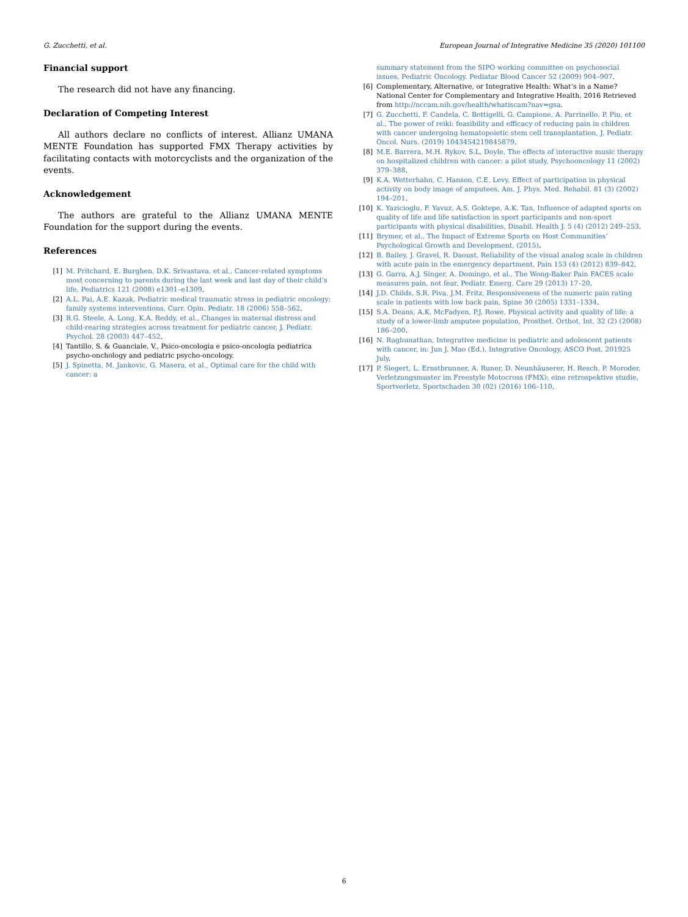G. Zucchetti, et al. European Journal of Integrative Medicine 35 (2020) 101100
Financial support
The research did not have any financing.
Declaration of Competing Interest
All authors declare no conflicts of interest. Allianz UMANA MENTE Foundation has supported FMX Therapy activities by facilitating contacts with motorcyclists and the organization of the events.
Acknowledgement
The authors are grateful to the Allianz UMANA MENTE Foundation for the support during the events.
References
[1] M. Pritchard, E. Burghen, D.K. Srivastava, et al., Cancer-related symptoms most concerning to parents during the last week and last day of their child’s life, Pediatrics 121 (2008) e1301–e1309.
[2] A.L. Pai, A.E. Kazak, Pediatric medical traumatic stress in pediatric oncology: family systems interventions, Curr. Opin. Pediatr. 18 (2006) 558–562.
[3] R.G. Steele, A. Long, K.A. Reddy, et al., Changes in maternal distress and child-rearing strategies across treatment for pediatric cancer, J. Pediatr. Psychol. 28 (2003) 447–452.
[4] Tantillo, S. & Guanciale, V., Psico-oncologia e psico-oncologia pediatrica psycho-onchology and pediatric psycho-oncology.
[5] J. Spinetta, M. Jankovic, G. Masera, et al., Optimal care for the child with cancer: a
summary statement from the SIPO working committee on psychosocial issues, Pediatric Oncology. Pediatar Blood Cancer 52 (2009) 904–907.
[6] Complementary, Alternative, or Integrative Health: What’s in a Name? National Center for Complementary and Integrative Health, 2016 Retrieved from http://nccam.nih.gov/health/whatiscam?nav=gsa.
[7] G. Zucchetti, F. Candela, C. Bottigelli, G. Campione, A. Parrinello, P. Piu, et al., The power of reiki: feasibility and efficacy of reducing pain in children with cancer undergoing hematopoietic stem cell transplantation, J. Pediatr. Oncol. Nurs. (2019) 1043454219845879.
[8] M.E. Barrera, M.H. Rykov, S.L. Doyle, The effects of interactive music therapy on hospitalized children with cancer: a pilot study, Psychooncology 11 (2002) 379–388.
[9] K.A. Wetterhahn, C. Hanson, C.E. Levy, Effect of participation in physical activity on body image of amputees, Am. J. Phys. Med. Rehabil. 81 (3) (2002) 194–201.
[10] K. Yazicioglu, F. Yavuz, A.S. Goktepe, A.K. Tan, Influence of adapted sports on quality of life and life satisfaction in sport participants and non-sport participants with physical disabilities, Disabil. Health J. 5 (4) (2012) 249–253.
[11] Brymer, et al., The Impact of Extreme Sports on Host Communities’ Psychological Growth and Development, (2015).
[12] B. Bailey, J. Gravel, R. Daoust, Reliability of the visual analog scale in children with acute pain in the emergency department, Pain 153 (4) (2012) 839–842.
[13] G. Garra, A.J. Singer, A. Domingo, et al., The Wong-Baker Pain FACES scale measures pain, not fear, Pediatr. Emerg. Care 29 (2013) 17–20.
[14] J.D. Childs, S.R. Piva, J.M. Fritz, Responsiveness of the numeric pain rating scale in patients with low back pain, Spine 30 (2005) 1331–1334.
[15] S.A. Deans, A.K. McFadyen, P.J. Rowe, Physical activity and quality of life: a study of a lower-limb amputee population, Prosthet. Orthot. Int. 32 (2) (2008) 186–200.
[16] N. Raghunathan, Integrative medicine in pediatric and adolescent patients with cancer, in: Jun J. Mao (Ed.), Integrative Oncology, ASCO Post, 201925 July.
[17] P. Siegert, L. Ernstbrunner, A. Runer, D. Neunhäuserer, H. Resch, P. Moroder, Verletzungsmuster im Freestyle Motocross (FMX): eine retrospektive studie, Sportverletz. Sportschaden 30 (02) (2016) 106–110.
6